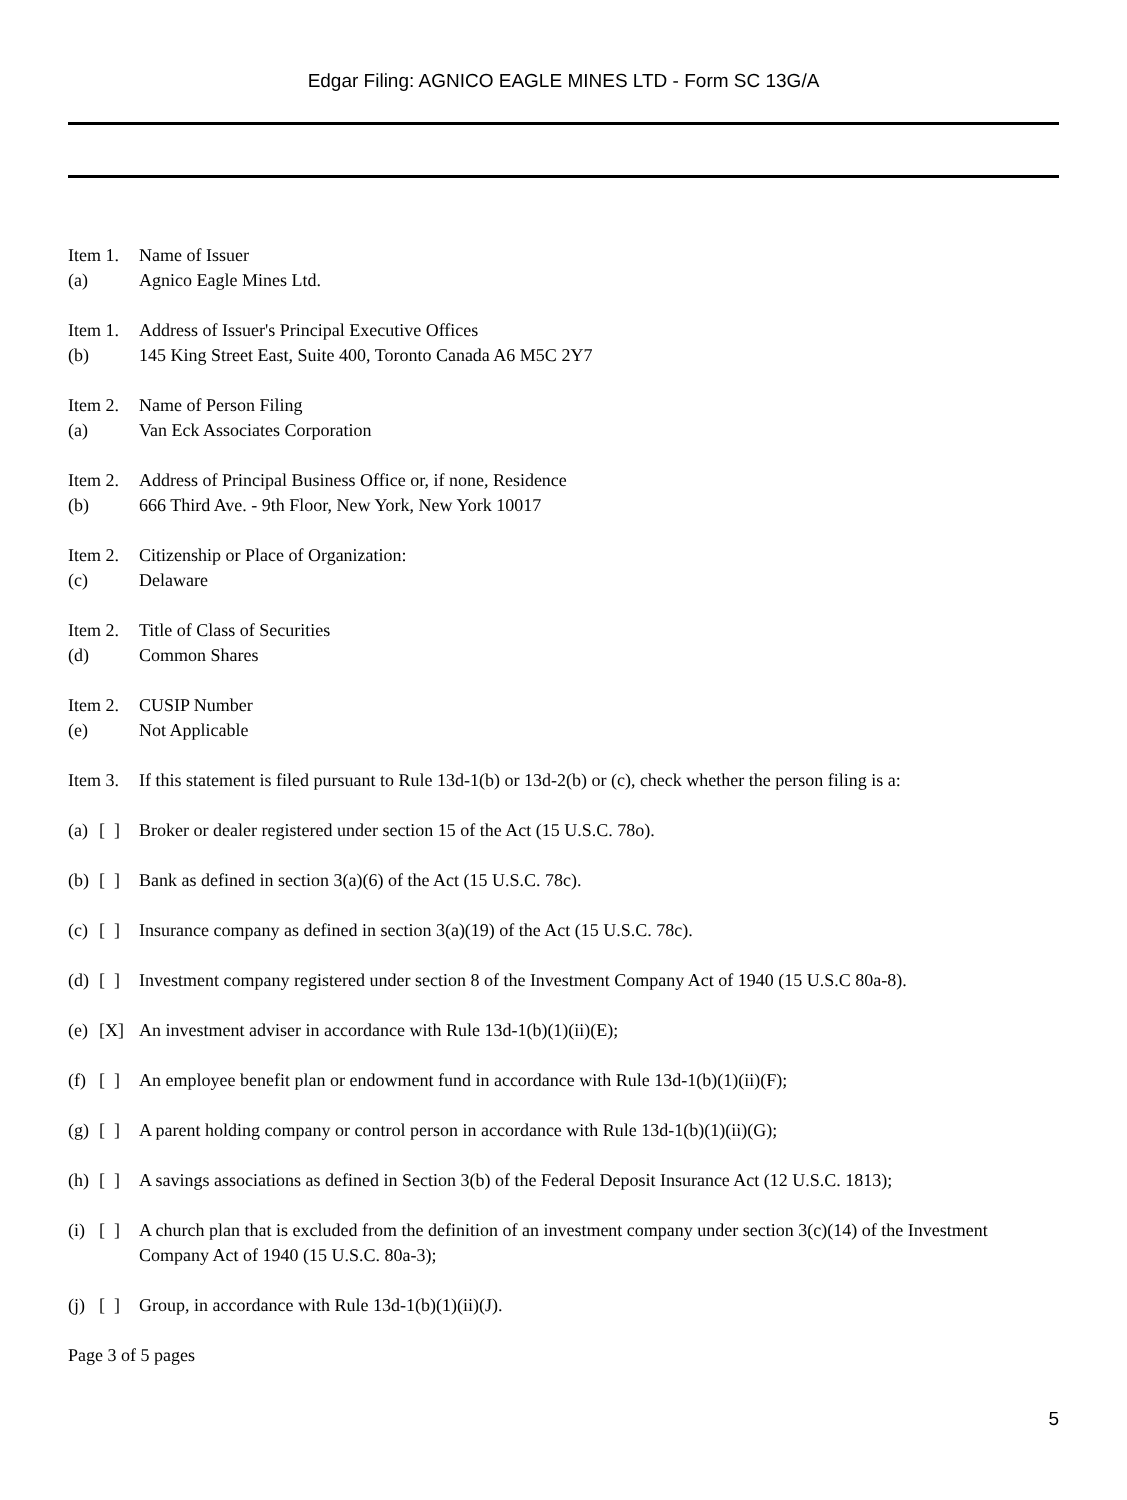Edgar Filing: AGNICO EAGLE MINES LTD - Form SC 13G/A
Item 1. Name of Issuer
(a) Agnico Eagle Mines Ltd.
Item 1. Address of Issuer's Principal Executive Offices
(b) 145 King Street East, Suite 400, Toronto Canada A6 M5C 2Y7
Item 2. Name of Person Filing
(a) Van Eck Associates Corporation
Item 2. Address of Principal Business Office or, if none, Residence
(b) 666 Third Ave. - 9th Floor, New York, New York 10017
Item 2. Citizenship or Place of Organization:
(c) Delaware
Item 2. Title of Class of Securities
(d) Common Shares
Item 2. CUSIP Number
(e) Not Applicable
Item 3. If this statement is filed pursuant to Rule 13d-1(b) or 13d-2(b) or (c), check whether the person filing is a:
(a) [ ] Broker or dealer registered under section 15 of the Act (15 U.S.C. 78o).
(b) [ ] Bank as defined in section 3(a)(6) of the Act (15 U.S.C. 78c).
(c) [ ] Insurance company as defined in section 3(a)(19) of the Act (15 U.S.C. 78c).
(d) [ ] Investment company registered under section 8 of the Investment Company Act of 1940 (15 U.S.C 80a-8).
(e) [X] An investment adviser in accordance with Rule 13d-1(b)(1)(ii)(E);
(f) [ ] An employee benefit plan or endowment fund in accordance with Rule 13d-1(b)(1)(ii)(F);
(g) [ ] A parent holding company or control person in accordance with Rule 13d-1(b)(1)(ii)(G);
(h) [ ] A savings associations as defined in Section 3(b) of the Federal Deposit Insurance Act (12 U.S.C. 1813);
(i) [ ] A church plan that is excluded from the definition of an investment company under section 3(c)(14) of the Investment Company Act of 1940 (15 U.S.C. 80a-3);
(j) [ ] Group, in accordance with Rule 13d-1(b)(1)(ii)(J).
Page 3 of 5 pages
5